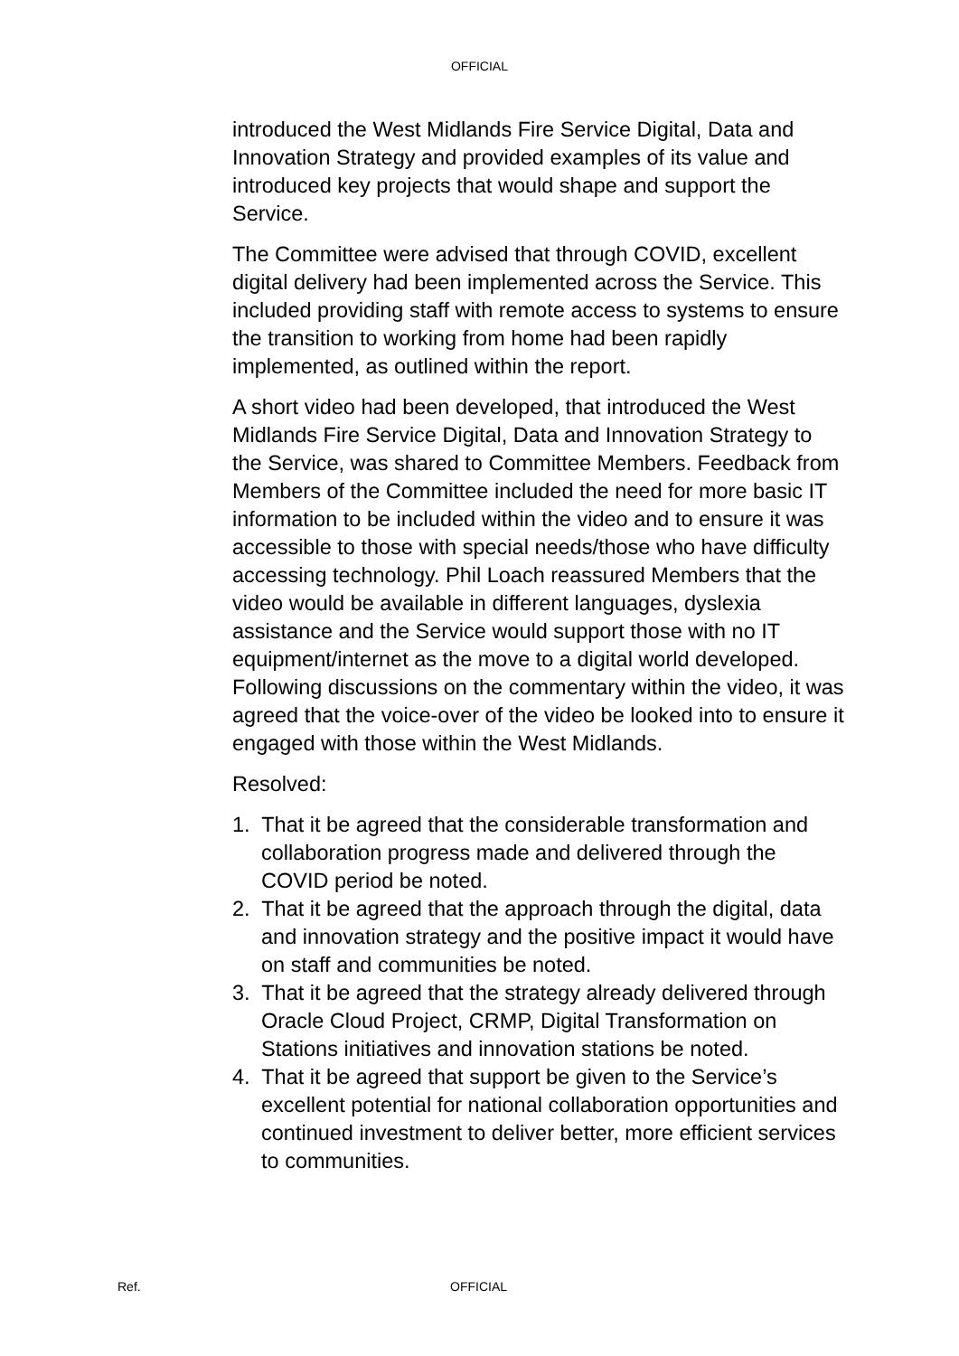OFFICIAL
introduced the West Midlands Fire Service Digital, Data and Innovation Strategy and provided examples of its value and introduced key projects that would shape and support the Service.
The Committee were advised that through COVID, excellent digital delivery had been implemented across the Service. This included providing staff with remote access to systems to ensure the transition to working from home had been rapidly implemented, as outlined within the report.
A short video had been developed, that introduced the West Midlands Fire Service Digital, Data and Innovation Strategy to the Service, was shared to Committee Members. Feedback from Members of the Committee included the need for more basic IT information to be included within the video and to ensure it was accessible to those with special needs/those who have difficulty accessing technology. Phil Loach reassured Members that the video would be available in different languages, dyslexia assistance and the Service would support those with no IT equipment/internet as the move to a digital world developed. Following discussions on the commentary within the video, it was agreed that the voice-over of the video be looked into to ensure it engaged with those within the West Midlands.
Resolved:
1. That it be agreed that the considerable transformation and collaboration progress made and delivered through the COVID period be noted.
2. That it be agreed that the approach through the digital, data and innovation strategy and the positive impact it would have on staff and communities be noted.
3. That it be agreed that the strategy already delivered through Oracle Cloud Project, CRMP, Digital Transformation on Stations initiatives and innovation stations be noted.
4. That it be agreed that support be given to the Service’s excellent potential for national collaboration opportunities and continued investment to deliver better, more efficient services to communities.
Ref. OFFICIAL